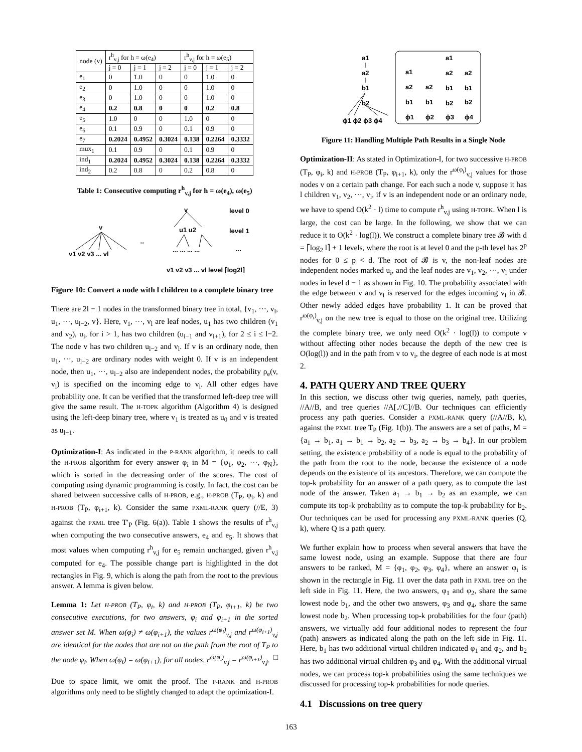| node (v) | r<sup>h</sup><sub>v,j</sub> for h = ω(e<sub>4</sub>) | | | r<sup>h</sup><sub>v,j</sub> for h = ω(e<sub>5</sub>) | | |
| --- | --- | --- | --- | --- | --- | --- |
| | j = 0 | j = 1 | j = 2 | j = 0 | j = 1 | j = 2 |
| e<sub>1</sub> | 0 | 1.0 | 0 | 0 | 1.0 | 0 |
| e<sub>2</sub> | 0 | 1.0 | 0 | 0 | 1.0 | 0 |
| e<sub>3</sub> | 0 | 1.0 | 0 | 0 | 1.0 | 0 |
| e<sub>4</sub> | 0.2 | 0.8 | 0 | 0 | 0.2 | 0.8 |
| e<sub>5</sub> | 1.0 | 0 | 0 | 1.0 | 0 | 0 |
| e<sub>6</sub> | 0.1 | 0.9 | 0 | 0.1 | 0.9 | 0 |
| e<sub>7</sub> | 0.2024 | 0.4952 | 0.3024 | 0.138 | 0.2264 | 0.3332 |
| mux<sub>1</sub> | 0.1 | 0.9 | 0 | 0.1 | 0.9 | 0 |
| ind<sub>1</sub> | 0.2024 | 0.4952 | 0.3024 | 0.138 | 0.2264 | 0.3332 |
| ind<sub>2</sub> | 0.2 | 0.8 | 0 | 0.2 | 0.8 | 0 |
Table 1: Consecutive computing r<sup>h</sup><sub>v,j</sub> for h = ω(e<sub>4</sub>), ω(e<sub>5</sub>)
v
v1 v2 v3 ... vl
⇔
v
level 0
u1 u2
level 1
... ... ... ...
...
v1 v2 v3 ... vl level ⌈log2l⌉
Figure 10: Convert a node with l children to a complete binary tree
There are 2l − 1 nodes in the transformed binary tree in total, {v<sub>1</sub>, ···, v<sub>l</sub>, u<sub>1</sub>, ···, u<sub>l−2</sub>, v}. Here, v<sub>1</sub>, ···, v<sub>l</sub> are leaf nodes, u<sub>1</sub> has two children (v<sub>1</sub> and v<sub>2</sub>), u<sub>i</sub>, for i > 1, has two children (u<sub>i−1</sub> and v<sub>i+1</sub>), for 2 ≤ i ≤ l−2. The node v has two children u<sub>l−2</sub> and v<sub>l</sub>. If v is an ordinary node, then u<sub>1</sub>, ···, u<sub>l−2</sub> are ordinary nodes with weight 0. If v is an independent node, then u<sub>1</sub>, ···, u<sub>l−2</sub> also are independent nodes, the probability ρ<sub>e</sub>(v, v<sub>i</sub>) is specified on the incoming edge to v<sub>i</sub>. All other edges have probability one. It can be verified that the transformed left-deep tree will give the same result. The H-TOPK algorithm (Algorithm 4) is designed using the left-deep binary tree, where v<sub>1</sub> is treated as u<sub>0</sub> and v is treated as u<sub>l−1</sub>.
Optimization-I: As indicated in the P-RANK algorithm, it needs to call the H-PROB algorithm for every answer φ<sub>i</sub> in M = {φ<sub>1</sub>, φ<sub>2</sub>, ···, φ<sub>N</sub>}, which is sorted in the decreasing order of the scores. The cost of computing using dynamic programming is costly. In fact, the cost can be shared between successive calls of H-PROB, e.g., H-PROB (T<sub>P</sub>, φ<sub>i</sub>, k) and H-PROB (T<sub>P</sub>, φ<sub>i+1</sub>, k). Consider the same PXML-RANK query (//E, 3) against the PXML tree T′<sub>P</sub> (Fig. 6(a)). Table 1 shows the results of r<sup>h</sup><sub>v,j</sub> when computing the two consecutive answers, e<sub>4</sub> and e<sub>5</sub>. It shows that most values when computing r<sup>h</sup><sub>v,j</sub> for e<sub>5</sub> remain unchanged, given r<sup>h</sup><sub>v,j</sub> computed for e<sub>4</sub>. The possible change part is highlighted in the dot rectangles in Fig. 9, which is along the path from the root to the previous answer. A lemma is given below.
Lemma 1: Let H-PROB (T<sub>P</sub>, φ<sub>i</sub>, k) and H-PROB (T<sub>P</sub>, φ<sub>i+1</sub>, k) be two consecutive executions, for two answers, φ<sub>i</sub> and φ<sub>i+1</sub> in the sorted answer set M. When ω(φ<sub>i</sub>) ≠ ω(φ<sub>i+1</sub>), the values r<sup>ω(φ<sub>i</sub>)</sup><sub>v,j</sub> and r<sup>ω(φ<sub>i+1</sub>)</sup><sub>v,j</sub> are identical for the nodes that are not on the path from the root of T<sub>P</sub> to the node φ<sub>i</sub>. When ω(φ<sub>i</sub>) = ω(φ<sub>i+1</sub>), for all nodes, r<sup>ω(φ<sub>i</sub>)</sup><sub>v,j</sub> = r<sup>ω(φ<sub>i+1</sub>)</sup><sub>v,j</sub>. □
Due to space limit, we omit the proof. The P-RANK and H-PROB algorithms only need to be slightly changed to adapt the optimization-I.
a1
a2
b1
b2
ϕ1 ϕ2 ϕ3 ϕ4
a1
a1
a2
a2
a2
a2
b1
b1
b1
b1
b2
b2
ϕ1
ϕ2
ϕ3
ϕ4
Figure 11: Handling Multiple Path Results in a Single Node
Optimization-II: As stated in Optimization-I, for two successive H-PROB (T<sub>P</sub>, φ<sub>i</sub>, k) and H-PROB (T<sub>P</sub>, φ<sub>i+1</sub>, k), only the r<sup>ω(φ<sub>i</sub>)</sup><sub>v,j</sub> values for those nodes v on a certain path change. For each such a node v, suppose it has l children v<sub>1</sub>, v<sub>2</sub>, ···, v<sub>l</sub>, if v is an independent node or an ordinary node, we have to spend O(k<sup>2</sup> · l) time to compute r<sup>h</sup><sub>v,j</sub> using H-TOPK. When l is large, the cost can be large. In the following, we show that we can reduce it to O(k<sup>2</sup> · log(l)). We construct a complete binary tree 𝓑 with d = ⌈log<sub>2</sub> l⌉ + 1 levels, where the root is at level 0 and the p-th level has 2<sup>p</sup> nodes for 0 ≤ p < d. The root of 𝓑 is v, the non-leaf nodes are independent nodes marked u<sub>i</sub>, and the leaf nodes are v<sub>1</sub>, v<sub>2</sub>, ···, v<sub>l</sub> under nodes in level d − 1 as shown in Fig. 10. The probability associated with the edge between v and v<sub>i</sub> is reserved for the edges incoming v<sub>i</sub> in 𝓑. Other newly added edges have probability 1. It can be proved that r<sup>ω(φ<sub>i</sub>)</sup><sub>v,j</sub> on the new tree is equal to those on the original tree. Utilizing the complete binary tree, we only need O(k<sup>2</sup> · log(l)) to compute v without affecting other nodes because the depth of the new tree is O(log(l)) and in the path from v to v<sub>i</sub>, the degree of each node is at most 2.
4. PATH QUERY AND TREE QUERY
In this section, we discuss other twig queries, namely, path queries, //A//B, and tree queries //A[.//C]//B. Our techniques can efficiently process any path queries. Consider a PXML-RANK query (//A//B, k), against the PXML tree T<sub>P</sub> (Fig. 1(b)). The answers are a set of paths, M = {a<sub>1</sub> → b<sub>1</sub>, a<sub>1</sub> → b<sub>1</sub> → b<sub>2</sub>, a<sub>2</sub> → b<sub>3</sub>, a<sub>2</sub> → b<sub>3</sub> → b<sub>4</sub>}. In our problem setting, the existence probability of a node is equal to the probability of the path from the root to the node, because the existence of a node depends on the existence of its ancestors. Therefore, we can compute the top-k probability for an answer of a path query, as to compute the last node of the answer. Taken a<sub>1</sub> → b<sub>1</sub> → b<sub>2</sub> as an example, we can compute its top-k probability as to compute the top-k probability for b<sub>2</sub>. Our techniques can be used for processing any PXML-RANK queries (Q, k), where Q is a path query.
We further explain how to process when several answers that have the same lowest node, using an example. Suppose that there are four answers to be ranked, M = {φ<sub>1</sub>, φ<sub>2</sub>, φ<sub>3</sub>, φ<sub>4</sub>}, where an answer φ<sub>i</sub> is shown in the rectangle in Fig. 11 over the data path in PXML tree on the left side in Fig. 11. Here, the two answers, φ<sub>1</sub> and φ<sub>2</sub>, share the same lowest node b<sub>1</sub>, and the other two answers, φ<sub>3</sub> and φ<sub>4</sub>, share the same lowest node b<sub>2</sub>. When processing top-k probabilities for the four (path) answers, we virtually add four additional nodes to represent the four (path) answers as indicated along the path on the left side in Fig. 11. Here, b<sub>1</sub> has two additional virtual children indicated φ<sub>1</sub> and φ<sub>2</sub>, and b<sub>2</sub> has two additional virtual children φ<sub>3</sub> and φ<sub>4</sub>. With the additional virtual nodes, we can process top-k probabilities using the same techniques we discussed for processing top-k probabilities for node queries.
4.1 Discussions on tree query
163